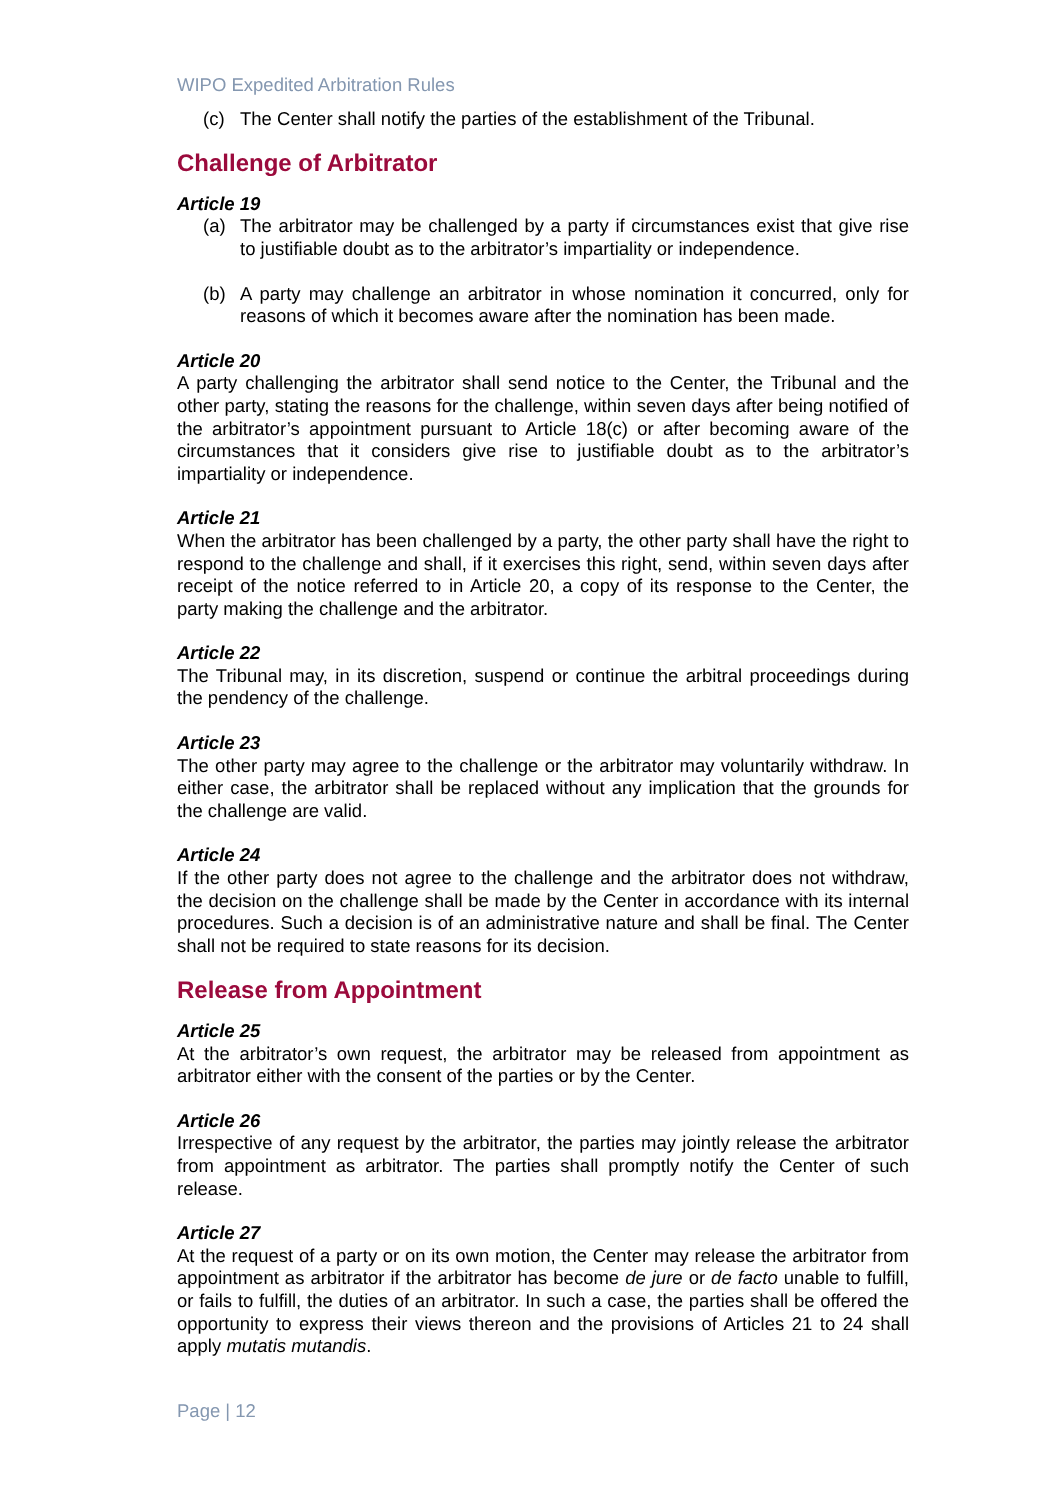WIPO Expedited Arbitration Rules
(c) The Center shall notify the parties of the establishment of the Tribunal.
Challenge of Arbitrator
Article 19
(a) The arbitrator may be challenged by a party if circumstances exist that give rise to justifiable doubt as to the arbitrator’s impartiality or independence.
(b) A party may challenge an arbitrator in whose nomination it concurred, only for reasons of which it becomes aware after the nomination has been made.
Article 20
A party challenging the arbitrator shall send notice to the Center, the Tribunal and the other party, stating the reasons for the challenge, within seven days after being notified of the arbitrator’s appointment pursuant to Article 18(c) or after becoming aware of the circumstances that it considers give rise to justifiable doubt as to the arbitrator’s impartiality or independence.
Article 21
When the arbitrator has been challenged by a party, the other party shall have the right to respond to the challenge and shall, if it exercises this right, send, within seven days after receipt of the notice referred to in Article 20, a copy of its response to the Center, the party making the challenge and the arbitrator.
Article 22
The Tribunal may, in its discretion, suspend or continue the arbitral proceedings during the pendency of the challenge.
Article 23
The other party may agree to the challenge or the arbitrator may voluntarily withdraw. In either case, the arbitrator shall be replaced without any implication that the grounds for the challenge are valid.
Article 24
If the other party does not agree to the challenge and the arbitrator does not withdraw, the decision on the challenge shall be made by the Center in accordance with its internal procedures. Such a decision is of an administrative nature and shall be final. The Center shall not be required to state reasons for its decision.
Release from Appointment
Article 25
At the arbitrator’s own request, the arbitrator may be released from appointment as arbitrator either with the consent of the parties or by the Center.
Article 26
Irrespective of any request by the arbitrator, the parties may jointly release the arbitrator from appointment as arbitrator. The parties shall promptly notify the Center of such release.
Article 27
At the request of a party or on its own motion, the Center may release the arbitrator from appointment as arbitrator if the arbitrator has become de jure or de facto unable to fulfill, or fails to fulfill, the duties of an arbitrator. In such a case, the parties shall be offered the opportunity to express their views thereon and the provisions of Articles 21 to 24 shall apply mutatis mutandis.
Page | 12